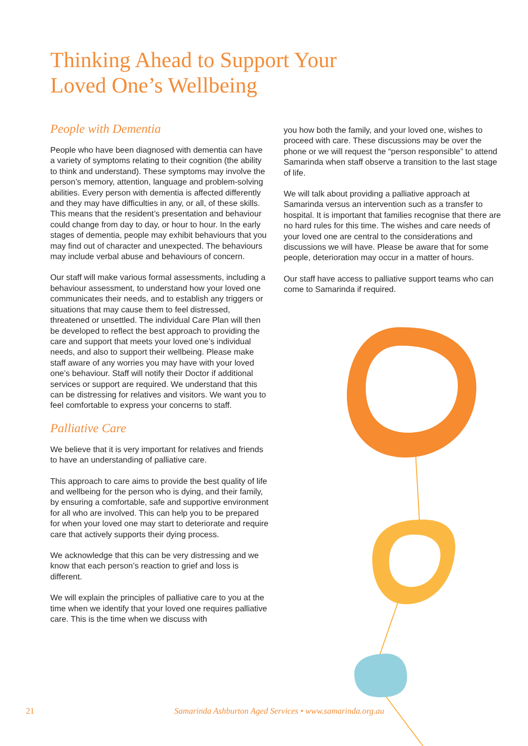Thinking Ahead to Support Your
Loved One’s Wellbeing
People with Dementia
People who have been diagnosed with dementia can have a variety of symptoms relating to their cognition (the ability to think and understand). These symptoms may involve the person’s memory, attention, language and problem-solving abilities. Every person with dementia is affected differently and they may have difficulties in any, or all, of these skills. This means that the resident’s presentation and behaviour could change from day to day, or hour to hour. In the early stages of dementia, people may exhibit behaviours that you may find out of character and unexpected. The behaviours may include verbal abuse and behaviours of concern.
Our staff will make various formal assessments, including a behaviour assessment, to understand how your loved one communicates their needs, and to establish any triggers or situations that may cause them to feel distressed, threatened or unsettled. The individual Care Plan will then be developed to reflect the best approach to providing the care and support that meets your loved one’s individual needs, and also to support their wellbeing. Please make staff aware of any worries you may have with your loved one’s behaviour. Staff will notify their Doctor if additional services or support are required. We understand that this can be distressing for relatives and visitors. We want you to feel comfortable to express your concerns to staff.
Palliative Care
We believe that it is very important for relatives and friends to have an understanding of palliative care.
This approach to care aims to provide the best quality of life and wellbeing for the person who is dying, and their family, by ensuring a comfortable, safe and supportive environment for all who are involved. This can help you to be prepared for when your loved one may start to deteriorate and require care that actively supports their dying process.
We acknowledge that this can be very distressing and we know that each person’s reaction to grief and loss is different.
We will explain the principles of palliative care to you at the time when we identify that your loved one requires palliative care. This is the time when we discuss with
you how both the family, and your loved one, wishes to proceed with care. These discussions may be over the phone or we will request the “person responsible” to attend Samarinda when staff observe a transition to the last stage of life.
We will talk about providing a palliative approach at Samarinda versus an intervention such as a transfer to hospital. It is important that families recognise that there are no hard rules for this time. The wishes and care needs of your loved one are central to the considerations and discussions we will have. Please be aware that for some people, deterioration may occur in a matter of hours.
Our staff have access to palliative support teams who can come to Samarinda if required.
21 Samarinda Ashburton Aged Services • www.samarinda.org.au